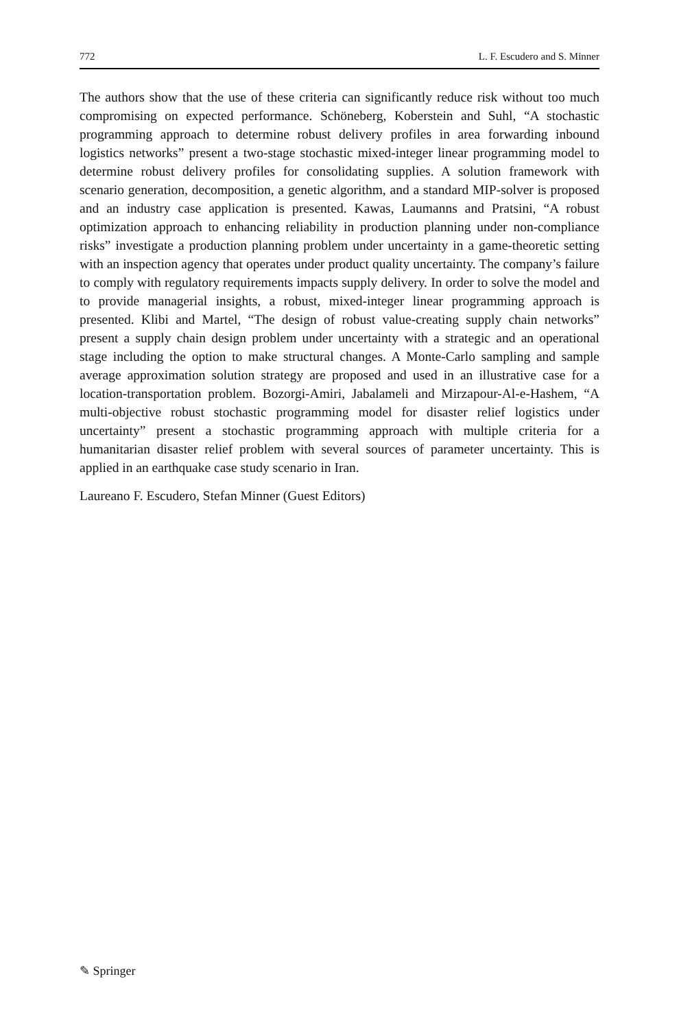772 L. F. Escudero and S. Minner
The authors show that the use of these criteria can significantly reduce risk without too much compromising on expected performance. Schöneberg, Koberstein and Suhl, “A stochastic programming approach to determine robust delivery profiles in area forwarding inbound logistics networks” present a two-stage stochastic mixed-integer linear programming model to determine robust delivery profiles for consolidating supplies. A solution framework with scenario generation, decomposition, a genetic algorithm, and a standard MIP-solver is proposed and an industry case application is presented. Kawas, Laumanns and Pratsini, “A robust optimization approach to enhancing reliability in production planning under non-compliance risks” investigate a production planning problem under uncertainty in a game-theoretic setting with an inspection agency that operates under product quality uncertainty. The company’s failure to comply with regulatory requirements impacts supply delivery. In order to solve the model and to provide managerial insights, a robust, mixed-integer linear programming approach is presented. Klibi and Martel, “The design of robust value-creating supply chain networks” present a supply chain design problem under uncertainty with a strategic and an operational stage including the option to make structural changes. A Monte-Carlo sampling and sample average approximation solution strategy are proposed and used in an illustrative case for a location-transportation problem. Bozorgi-Amiri, Jabalameli and Mirzapour-Al-e-Hashem, “A multi-objective robust stochastic programming model for disaster relief logistics under uncertainty” present a stochastic programming approach with multiple criteria for a humanitarian disaster relief problem with several sources of parameter uncertainty. This is applied in an earthquake case study scenario in Iran.
Laureano F. Escudero, Stefan Minner (Guest Editors)
✎ Springer